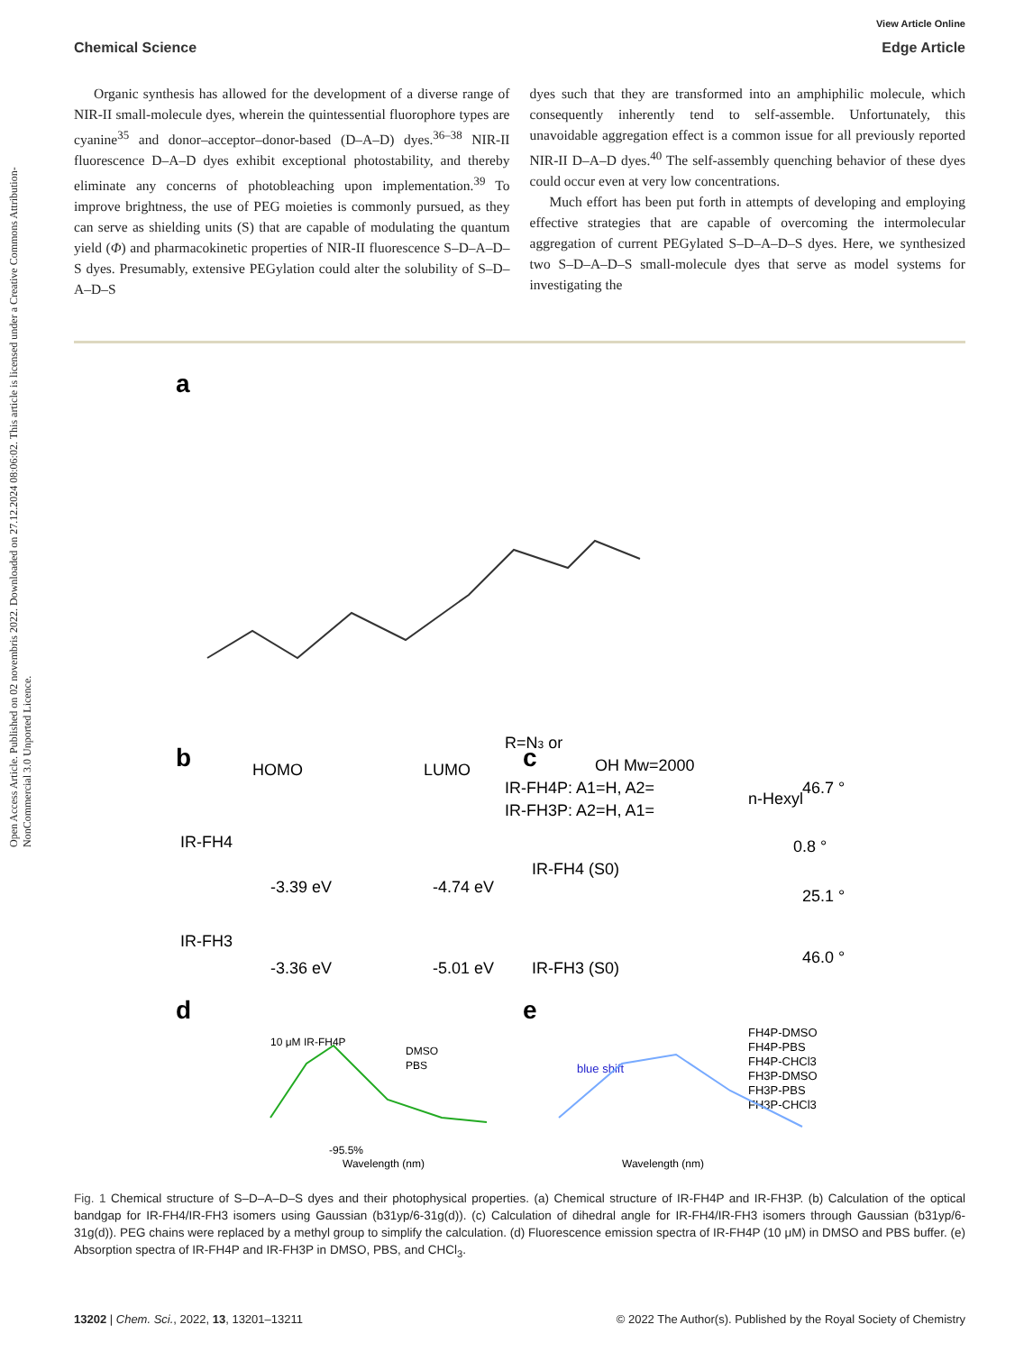Open Access Article. Published on 02 novembris 2022. Downloaded on 27.12.2024 08:06:02. This article is licensed under a Creative Commons Attribution-NonCommercial 3.0 Unported Licence.
View Article Online
Chemical Science Edge Article
Organic synthesis has allowed for the development of a diverse range of NIR-II small-molecule dyes, wherein the quintessential fluorophore types are cyanine<sup>35</sup> and donor–acceptor–donor-based (D–A–D) dyes.<sup>36–38</sup> NIR-II fluorescence D–A–D dyes exhibit exceptional photostability, and thereby eliminate any concerns of photobleaching upon implementation.<sup>39</sup> To improve brightness, the use of PEG moieties is commonly pursued, as they can serve as shielding units (S) that are capable of modulating the quantum yield (Φ) and pharmacokinetic properties of NIR-II fluorescence S–D–A–D–S dyes. Presumably, extensive PEGylation could alter the solubility of S–D–A–D–S
dyes such that they are transformed into an amphiphilic molecule, which consequently inherently tend to self-assemble. Unfortunately, this unavoidable aggregation effect is a common issue for all previously reported NIR-II D–A–D dyes.<sup>40</sup> The self-assembly quenching behavior of these dyes could occur even at very low concentrations.
Much effort has been put forth in attempts of developing and employing effective strategies that are capable of overcoming the intermolecular aggregation of current PEGylated S–D–A–D–S dyes. Here, we synthesized two S–D–A–D–S small-molecule dyes that serve as model systems for investigating the
a
R=N3 or
OH Mw=2000
IR-FH4P: A1=H, A2=
IR-FH3P: A2=H, A1=
n-Hexyl
b
HOMO
LUMO
IR-FH4
-3.39 eV
-4.74 eV
IR-FH3
-3.36 eV
-5.01 eV
c
46.7 °
0.8 °
IR-FH4 (S0)
25.1 °
46.0 °
IR-FH3 (S0)
d
10 μM IR-FH4P
DMSO
PBS
-95.5%
Wavelength (nm)
e
blue shift
FH4P-DMSO
FH4P-PBS
FH4P-CHCl3
FH3P-DMSO
FH3P-PBS
FH3P-CHCl3
Wavelength (nm)
Fig. 1 Chemical structure of S–D–A–D–S dyes and their photophysical properties. (a) Chemical structure of IR-FH4P and IR-FH3P. (b) Calculation of the optical bandgap for IR-FH4/IR-FH3 isomers using Gaussian (b31yp/6-31g(d)). (c) Calculation of dihedral angle for IR-FH4/IR-FH3 isomers through Gaussian (b31yp/6-31g(d)). PEG chains were replaced by a methyl group to simplify the calculation. (d) Fluorescence emission spectra of IR-FH4P (10 μM) in DMSO and PBS buffer. (e) Absorption spectra of IR-FH4P and IR-FH3P in DMSO, PBS, and CHCl<sub>3</sub>.
13202 | Chem. Sci., 2022, 13, 13201–13211 © 2022 The Author(s). Published by the Royal Society of Chemistry